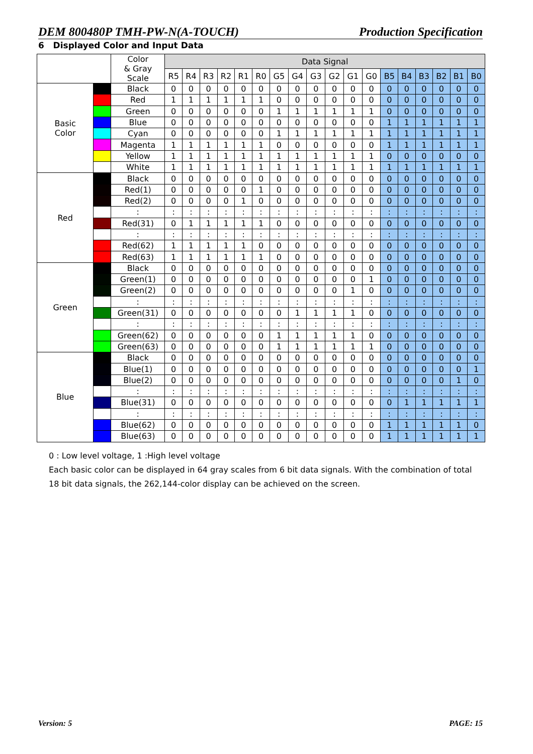DEM 800480P TMH-PW-N(A-TOUCH) Production Specification
6 Displayed Color and Input Data
| | | Color & Gray Scale | Data Signal | | | | | | | | | | | | | | | | | |
| | | | R5 | R4 | R3 | R2 | R1 | R0 | G5 | G4 | G3 | G2 | G1 | G0 | B5 | B4 | B3 | B2 | B1 | B0 |
| Basic Color | | Black | 0 | 0 | 0 | 0 | 0 | 0 | 0 | 0 | 0 | 0 | 0 | 0 | 0 | 0 | 0 | 0 | 0 | 0 |
| | | Red | 1 | 1 | 1 | 1 | 1 | 1 | 0 | 0 | 0 | 0 | 0 | 0 | 0 | 0 | 0 | 0 | 0 | 0 |
| | | Green | 0 | 0 | 0 | 0 | 0 | 0 | 1 | 1 | 1 | 1 | 1 | 1 | 0 | 0 | 0 | 0 | 0 | 0 |
| | | Blue | 0 | 0 | 0 | 0 | 0 | 0 | 0 | 0 | 0 | 0 | 0 | 0 | 1 | 1 | 1 | 1 | 1 | 1 |
| | | Cyan | 0 | 0 | 0 | 0 | 0 | 0 | 1 | 1 | 1 | 1 | 1 | 1 | 1 | 1 | 1 | 1 | 1 | 1 |
| | | Magenta | 1 | 1 | 1 | 1 | 1 | 1 | 0 | 0 | 0 | 0 | 0 | 0 | 1 | 1 | 1 | 1 | 1 | 1 |
| | | Yellow | 1 | 1 | 1 | 1 | 1 | 1 | 1 | 1 | 1 | 1 | 1 | 1 | 0 | 0 | 0 | 0 | 0 | 0 |
| | | White | 1 | 1 | 1 | 1 | 1 | 1 | 1 | 1 | 1 | 1 | 1 | 1 | 1 | 1 | 1 | 1 | 1 | 1 |
| Red | | Black | 0 | 0 | 0 | 0 | 0 | 0 | 0 | 0 | 0 | 0 | 0 | 0 | 0 | 0 | 0 | 0 | 0 | 0 |
| | | Red(1) | 0 | 0 | 0 | 0 | 0 | 1 | 0 | 0 | 0 | 0 | 0 | 0 | 0 | 0 | 0 | 0 | 0 | 0 |
| | | Red(2) | 0 | 0 | 0 | 0 | 1 | 0 | 0 | 0 | 0 | 0 | 0 | 0 | 0 | 0 | 0 | 0 | 0 | 0 |
| | | : | : | : | : | : | : | : | : | : | : | : | : | : | : | : | : | : | : | : |
| | | Red(31) | 0 | 1 | 1 | 1 | 1 | 1 | 0 | 0 | 0 | 0 | 0 | 0 | 0 | 0 | 0 | 0 | 0 | 0 |
| | | : | : | : | : | : | : | : | : | : | : | : | : | : | : | : | : | : | : | : |
| | | Red(62) | 1 | 1 | 1 | 1 | 1 | 0 | 0 | 0 | 0 | 0 | 0 | 0 | 0 | 0 | 0 | 0 | 0 | 0 |
| | | Red(63) | 1 | 1 | 1 | 1 | 1 | 1 | 0 | 0 | 0 | 0 | 0 | 0 | 0 | 0 | 0 | 0 | 0 | 0 |
| Green | | Black | 0 | 0 | 0 | 0 | 0 | 0 | 0 | 0 | 0 | 0 | 0 | 0 | 0 | 0 | 0 | 0 | 0 | 0 |
| | | Green(1) | 0 | 0 | 0 | 0 | 0 | 0 | 0 | 0 | 0 | 0 | 0 | 1 | 0 | 0 | 0 | 0 | 0 | 0 |
| | | Green(2) | 0 | 0 | 0 | 0 | 0 | 0 | 0 | 0 | 0 | 0 | 1 | 0 | 0 | 0 | 0 | 0 | 0 | 0 |
| | | : | : | : | : | : | : | : | : | : | : | : | : | : | : | : | : | : | : | : |
| | | Green(31) | 0 | 0 | 0 | 0 | 0 | 0 | 0 | 1 | 1 | 1 | 1 | 0 | 0 | 0 | 0 | 0 | 0 | 0 |
| | | : | : | : | : | : | : | : | : | : | : | : | : | : | : | : | : | : | : | : |
| | | Green(62) | 0 | 0 | 0 | 0 | 0 | 0 | 1 | 1 | 1 | 1 | 1 | 0 | 0 | 0 | 0 | 0 | 0 | 0 |
| | | Green(63) | 0 | 0 | 0 | 0 | 0 | 0 | 1 | 1 | 1 | 1 | 1 | 1 | 0 | 0 | 0 | 0 | 0 | 0 |
| Blue | | Black | 0 | 0 | 0 | 0 | 0 | 0 | 0 | 0 | 0 | 0 | 0 | 0 | 0 | 0 | 0 | 0 | 0 | 0 |
| | | Blue(1) | 0 | 0 | 0 | 0 | 0 | 0 | 0 | 0 | 0 | 0 | 0 | 0 | 0 | 0 | 0 | 0 | 0 | 1 |
| | | Blue(2) | 0 | 0 | 0 | 0 | 0 | 0 | 0 | 0 | 0 | 0 | 0 | 0 | 0 | 0 | 0 | 0 | 1 | 0 |
| | | : | : | : | : | : | : | : | : | : | : | : | : | : | : | : | : | : | : | : |
| | | Blue(31) | 0 | 0 | 0 | 0 | 0 | 0 | 0 | 0 | 0 | 0 | 0 | 0 | 0 | 1 | 1 | 1 | 1 | 1 |
| | | : | : | : | : | : | : | : | : | : | : | : | : | : | : | : | : | : | : | : |
| | | Blue(62) | 0 | 0 | 0 | 0 | 0 | 0 | 0 | 0 | 0 | 0 | 0 | 0 | 1 | 1 | 1 | 1 | 1 | 0 |
| | | Blue(63) | 0 | 0 | 0 | 0 | 0 | 0 | 0 | 0 | 0 | 0 | 0 | 0 | 1 | 1 | 1 | 1 | 1 | 1 |
0 : Low level voltage, 1 :High level voltage
Each basic color can be displayed in 64 gray scales from 6 bit data signals. With the combination of total 18 bit data signals, the 262,144-color display can be achieved on the screen.
Version: 5 PAGE: 15